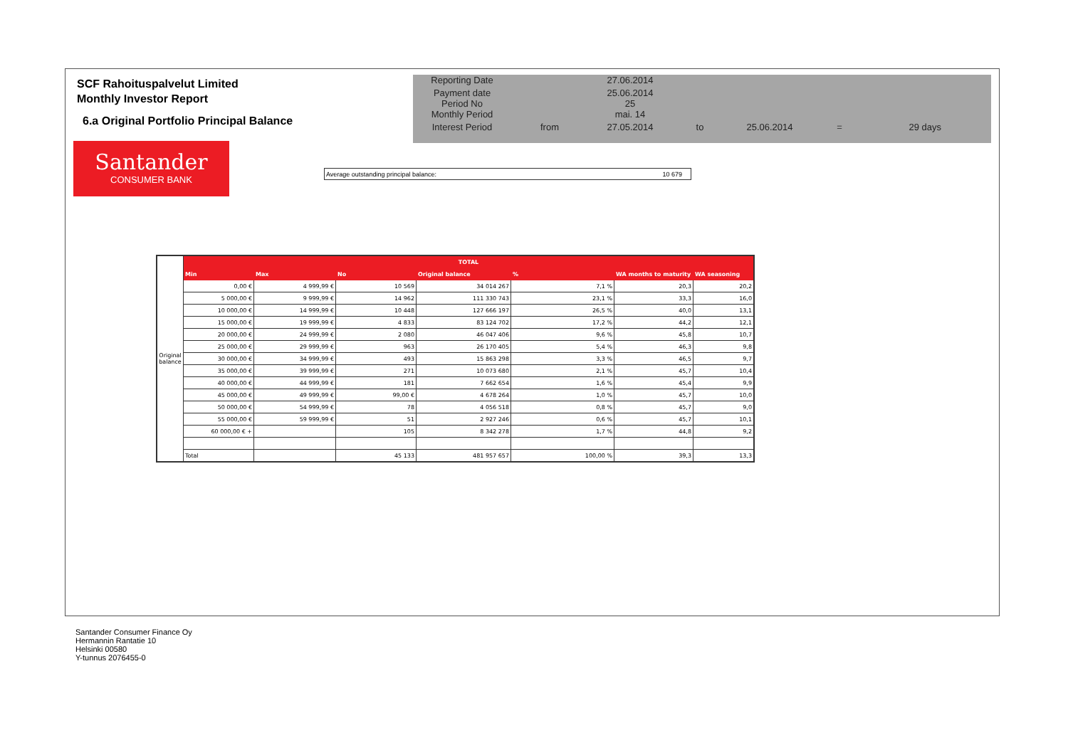SCF Rahoituspalvelut Limited
Monthly Investor Report
6.a Original Portfolio Principal Balance
| Reporting Date | | 27.06.2014 | | | | |
| Payment date Period No | | 25.06.2014 25 | | | | |
| Monthly Period | | mai. 14 | | | | |
| Interest Period | from | 27.05.2014 | to | 25.06.2014 | = | 29 days |
Santander
CONSUMER BANK
Average outstanding principal balance: 10 679
| Original balance | TOTAL | | | | | | |
| | Min | Max | No | Original balance | % | WA months to maturity | WA seasoning |
| | 0,00 € | 4 999,99 € | 10 569 | 34 014 267 | 7,1 % | 20,3 | 20,2 |
| | 5 000,00 € | 9 999,99 € | 14 962 | 111 330 743 | 23,1 % | 33,3 | 16,0 |
| | 10 000,00 € | 14 999,99 € | 10 448 | 127 666 197 | 26,5 % | 40,0 | 13,1 |
| | 15 000,00 € | 19 999,99 € | 4 833 | 83 124 702 | 17,2 % | 44,2 | 12,1 |
| | 20 000,00 € | 24 999,99 € | 2 080 | 46 047 406 | 9,6 % | 45,8 | 10,7 |
| | 25 000,00 € | 29 999,99 € | 963 | 26 170 405 | 5,4 % | 46,3 | 9,8 |
| | 30 000,00 € | 34 999,99 € | 493 | 15 863 298 | 3,3 % | 46,5 | 9,7 |
| | 35 000,00 € | 39 999,99 € | 271 | 10 073 680 | 2,1 % | 45,7 | 10,4 |
| | 40 000,00 € | 44 999,99 € | 181 | 7 662 654 | 1,6 % | 45,4 | 9,9 |
| | 45 000,00 € | 49 999,99 € | 99,00 € | 4 678 264 | 1,0 % | 45,7 | 10,0 |
| | 50 000,00 € | 54 999,99 € | 78 | 4 056 518 | 0,8 % | 45,7 | 9,0 |
| | 55 000,00 € | 59 999,99 € | 51 | 2 927 246 | 0,6 % | 45,7 | 10,1 |
| | 60 000,00 € + | | 105 | 8 342 278 | 1,7 % | 44,8 | 9,2 |
| | Total | | 45 133 | 481 957 657 | 100,00 % | 39,3 | 13,3 |
Santander Consumer Finance Oy
Hermannin Rantatie 10
Helsinki 00580
Y-tunnus 2076455-0